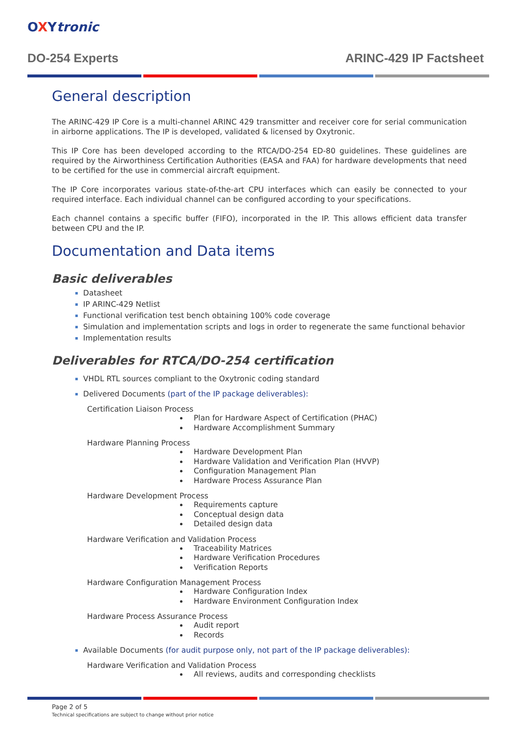OXYtronic
DO-254 Experts ARINC-429 IP Factsheet
General description
The ARINC-429 IP Core is a multi-channel ARINC 429 transmitter and receiver core for serial communication in airborne applications. The IP is developed, validated & licensed by Oxytronic.
This IP Core has been developed according to the RTCA/DO-254 ED-80 guidelines. These guidelines are required by the Airworthiness Certification Authorities (EASA and FAA) for hardware developments that need to be certified for the use in commercial aircraft equipment.
The IP Core incorporates various state-of-the-art CPU interfaces which can easily be connected to your required interface. Each individual channel can be configured according to your specifications.
Each channel contains a specific buffer (FIFO), incorporated in the IP. This allows efficient data transfer between CPU and the IP.
Documentation and Data items
Basic deliverables
Datasheet
IP ARINC-429 Netlist
Functional verification test bench obtaining 100% code coverage
Simulation and implementation scripts and logs in order to regenerate the same functional behavior
Implementation results
Deliverables for RTCA/DO-254 certification
VHDL RTL sources compliant to the Oxytronic coding standard
Delivered Documents (part of the IP package deliverables):
Certification Liaison Process
Plan for Hardware Aspect of Certification (PHAC)
Hardware Accomplishment Summary
Hardware Planning Process
Hardware Development Plan
Hardware Validation and Verification Plan (HVVP)
Configuration Management Plan
Hardware Process Assurance Plan
Hardware Development Process
Requirements capture
Conceptual design data
Detailed design data
Hardware Verification and Validation Process
Traceability Matrices
Hardware Verification Procedures
Verification Reports
Hardware Configuration Management Process
Hardware Configuration Index
Hardware Environment Configuration Index
Hardware Process Assurance Process
Audit report
Records
Available Documents (for audit purpose only, not part of the IP package deliverables):
Hardware Verification and Validation Process
All reviews, audits and corresponding checklists
Page 2 of 5
Technical specifications are subject to change without prior notice